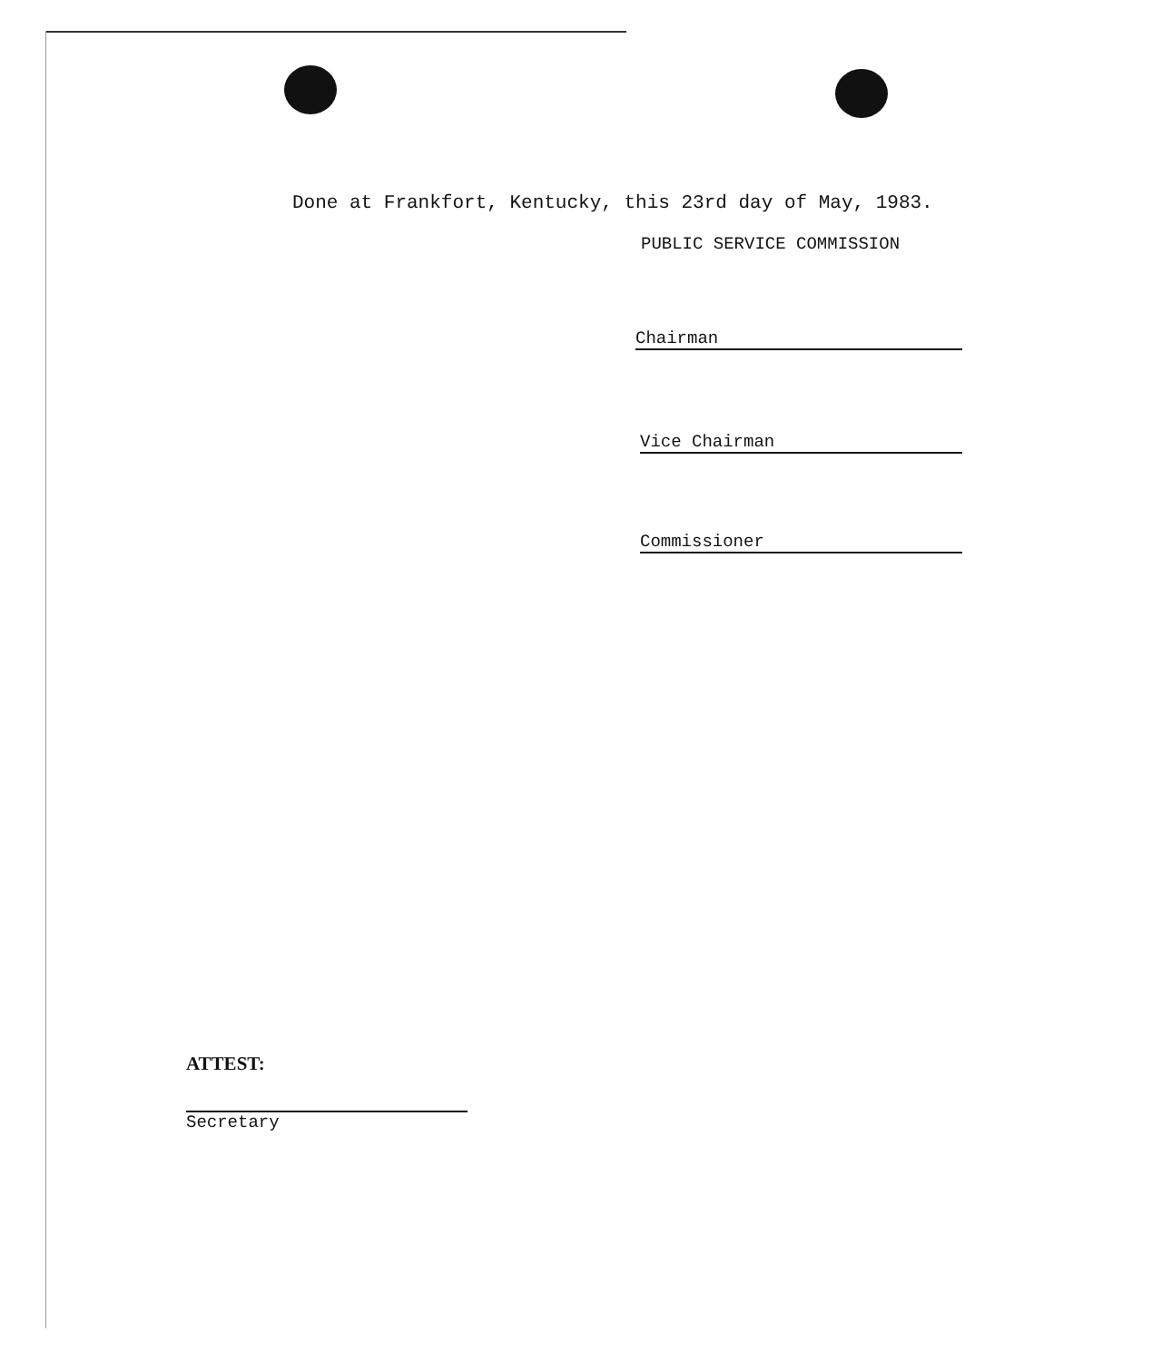Done at Frankfort, Kentucky, this 23rd day of May, 1983.
PUBLIC SERVICE COMMISSION
Chairman
Vice Chairman
Commissioner
ATTEST:
Secretary